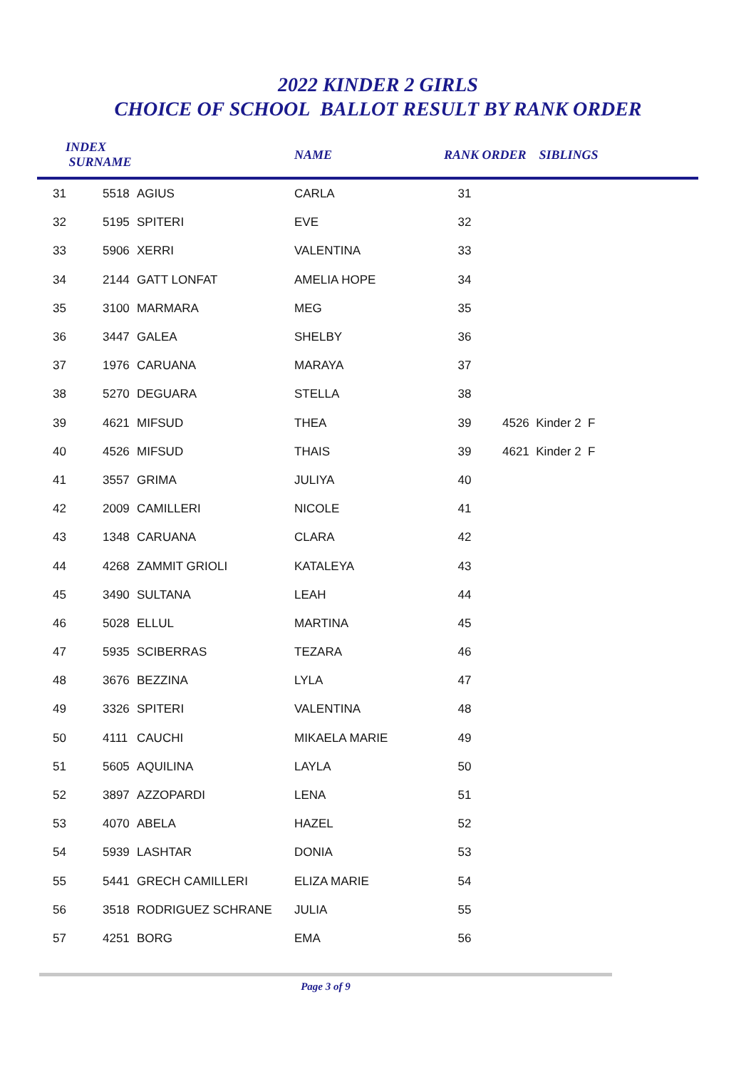2022 KINDER 2 GIRLS
CHOICE OF SCHOOL BALLOT RESULT BY RANK ORDER
| INDEX SURNAME | | | NAME | RANK ORDER SIBLINGS | | |
| --- | --- | --- | --- | --- | --- | --- |
| 31 | 5518 | AGIUS | CARLA | 31 | | |
| 32 | 5195 | SPITERI | EVE | 32 | | |
| 33 | 5906 | XERRI | VALENTINA | 33 | | |
| 34 | 2144 | GATT LONFAT | AMELIA HOPE | 34 | | |
| 35 | 3100 | MARMARA | MEG | 35 | | |
| 36 | 3447 | GALEA | SHELBY | 36 | | |
| 37 | 1976 | CARUANA | MARAYA | 37 | | |
| 38 | 5270 | DEGUARA | STELLA | 38 | | |
| 39 | 4621 | MIFSUD | THEA | 39 | 4526 Kinder 2 F | |
| 40 | 4526 | MIFSUD | THAIS | 39 | 4621 Kinder 2 F | |
| 41 | 3557 | GRIMA | JULIYA | 40 | | |
| 42 | 2009 | CAMILLERI | NICOLE | 41 | | |
| 43 | 1348 | CARUANA | CLARA | 42 | | |
| 44 | 4268 | ZAMMIT GRIOLI | KATALEYA | 43 | | |
| 45 | 3490 | SULTANA | LEAH | 44 | | |
| 46 | 5028 | ELLUL | MARTINA | 45 | | |
| 47 | 5935 | SCIBERRAS | TEZARA | 46 | | |
| 48 | 3676 | BEZZINA | LYLA | 47 | | |
| 49 | 3326 | SPITERI | VALENTINA | 48 | | |
| 50 | 4111 | CAUCHI | MIKAELA MARIE | 49 | | |
| 51 | 5605 | AQUILINA | LAYLA | 50 | | |
| 52 | 3897 | AZZOPARDI | LENA | 51 | | |
| 53 | 4070 | ABELA | HAZEL | 52 | | |
| 54 | 5939 | LASHTAR | DONIA | 53 | | |
| 55 | 5441 | GRECH CAMILLERI | ELIZA MARIE | 54 | | |
| 56 | 3518 | RODRIGUEZ SCHRANE | JULIA | 55 | | |
| 57 | 4251 | BORG | EMA | 56 | | |
Page 3 of 9